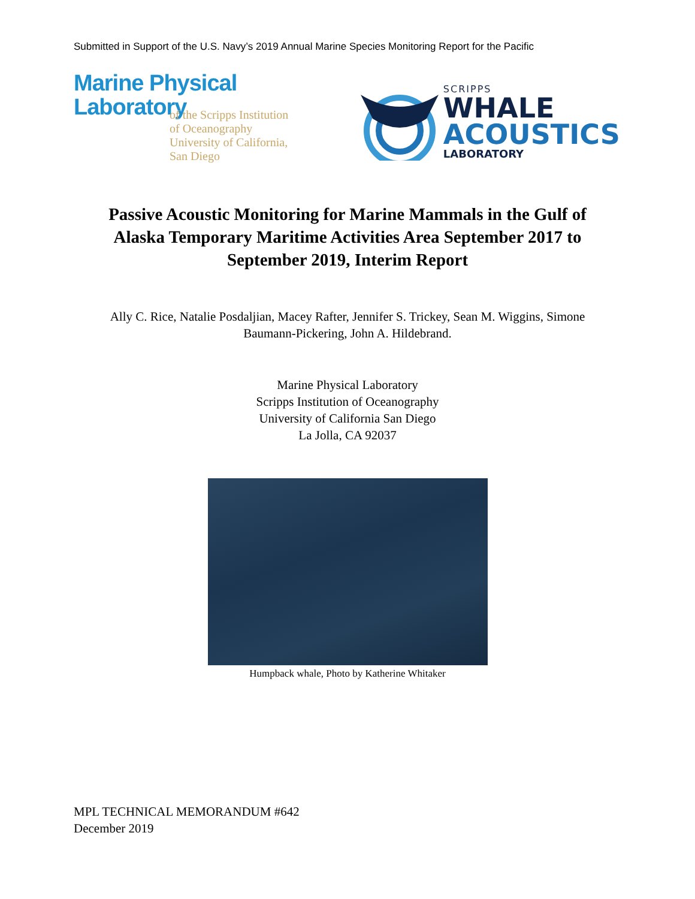Submitted in Support of the U.S. Navy’s 2019 Annual Marine Species Monitoring Report for the Pacific
Marine Physical
Laboratory
of the Scripps Institution
of Oceanography
University of California,
San Diego
SCRIPPS
WHALE
ACOUSTICS
LABORATORY
Passive Acoustic Monitoring for Marine Mammals in the Gulf of Alaska Temporary Maritime Activities Area September 2017 to September 2019, Interim Report
Ally C. Rice, Natalie Posdaljian, Macey Rafter, Jennifer S. Trickey, Sean M. Wiggins, Simone Baumann-Pickering, John A. Hildebrand.
Marine Physical Laboratory
Scripps Institution of Oceanography
University of California San Diego
La Jolla, CA 92037
Humpback whale, Photo by Katherine Whitaker
MPL TECHNICAL MEMORANDUM #642
December 2019